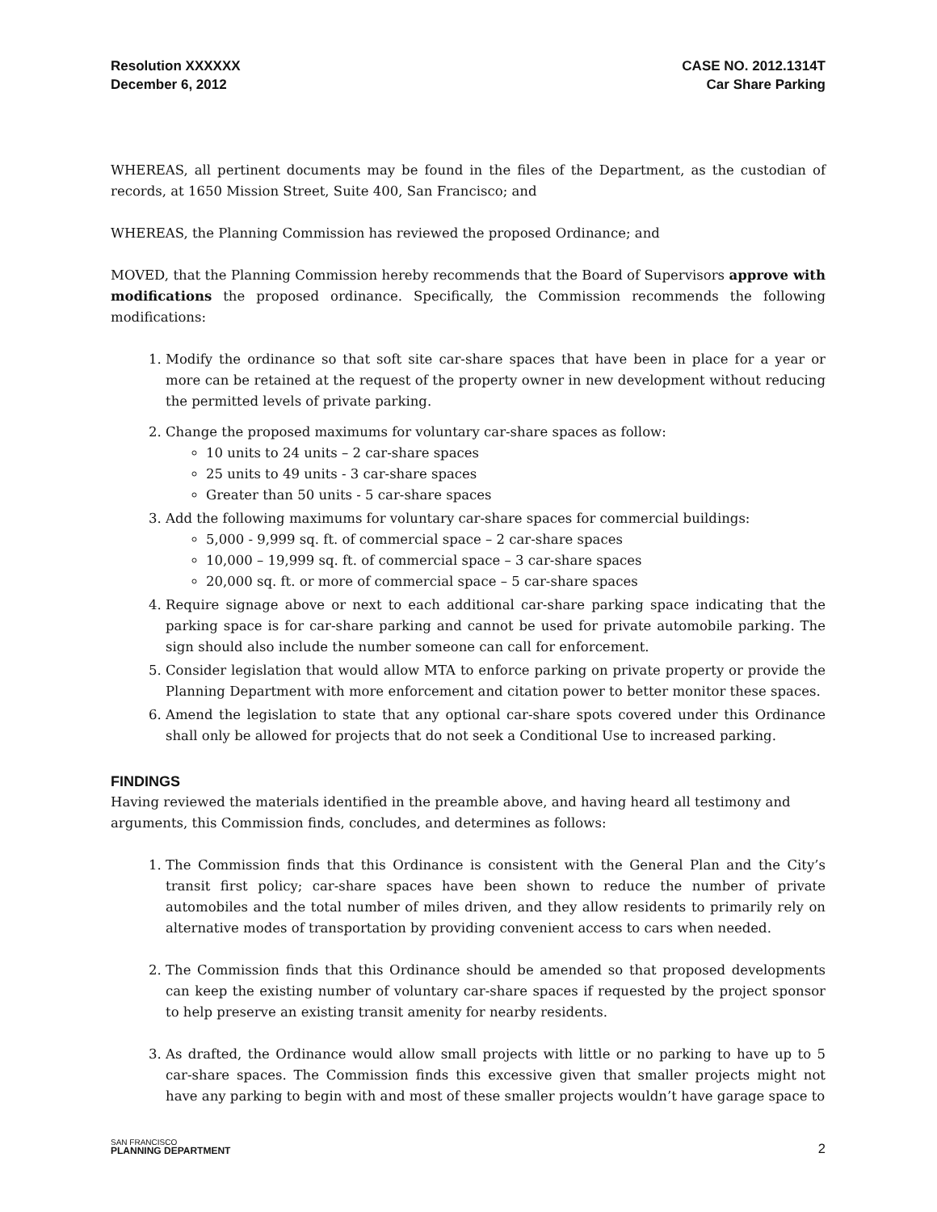Resolution XXXXXX
December 6, 2012
CASE NO. 2012.1314T
Car Share Parking
WHEREAS, all pertinent documents may be found in the files of the Department, as the custodian of records, at 1650 Mission Street, Suite 400, San Francisco; and
WHEREAS, the Planning Commission has reviewed the proposed Ordinance; and
MOVED, that the Planning Commission hereby recommends that the Board of Supervisors approve with modifications the proposed ordinance. Specifically, the Commission recommends the following modifications:
1. Modify the ordinance so that soft site car-share spaces that have been in place for a year or more can be retained at the request of the property owner in new development without reducing the permitted levels of private parking.
2. Change the proposed maximums for voluntary car-share spaces as follow:
10 units to 24 units – 2 car-share spaces
25 units to 49 units - 3 car-share spaces
Greater than 50 units - 5 car-share spaces
3. Add the following maximums for voluntary car-share spaces for commercial buildings:
5,000 - 9,999 sq. ft. of commercial space – 2 car-share spaces
10,000 – 19,999 sq. ft. of commercial space – 3 car-share spaces
20,000 sq. ft. or more of commercial space – 5 car-share spaces
4. Require signage above or next to each additional car-share parking space indicating that the parking space is for car-share parking and cannot be used for private automobile parking. The sign should also include the number someone can call for enforcement.
5. Consider legislation that would allow MTA to enforce parking on private property or provide the Planning Department with more enforcement and citation power to better monitor these spaces.
6. Amend the legislation to state that any optional car-share spots covered under this Ordinance shall only be allowed for projects that do not seek a Conditional Use to increased parking.
FINDINGS
Having reviewed the materials identified in the preamble above, and having heard all testimony and arguments, this Commission finds, concludes, and determines as follows:
1. The Commission finds that this Ordinance is consistent with the General Plan and the City’s transit first policy; car-share spaces have been shown to reduce the number of private automobiles and the total number of miles driven, and they allow residents to primarily rely on alternative modes of transportation by providing convenient access to cars when needed.
2. The Commission finds that this Ordinance should be amended so that proposed developments can keep the existing number of voluntary car-share spaces if requested by the project sponsor to help preserve an existing transit amenity for nearby residents.
3. As drafted, the Ordinance would allow small projects with little or no parking to have up to 5 car-share spaces. The Commission finds this excessive given that smaller projects might not have any parking to begin with and most of these smaller projects wouldn’t have garage space to
SAN FRANCISCO
PLANNING DEPARTMENT
2